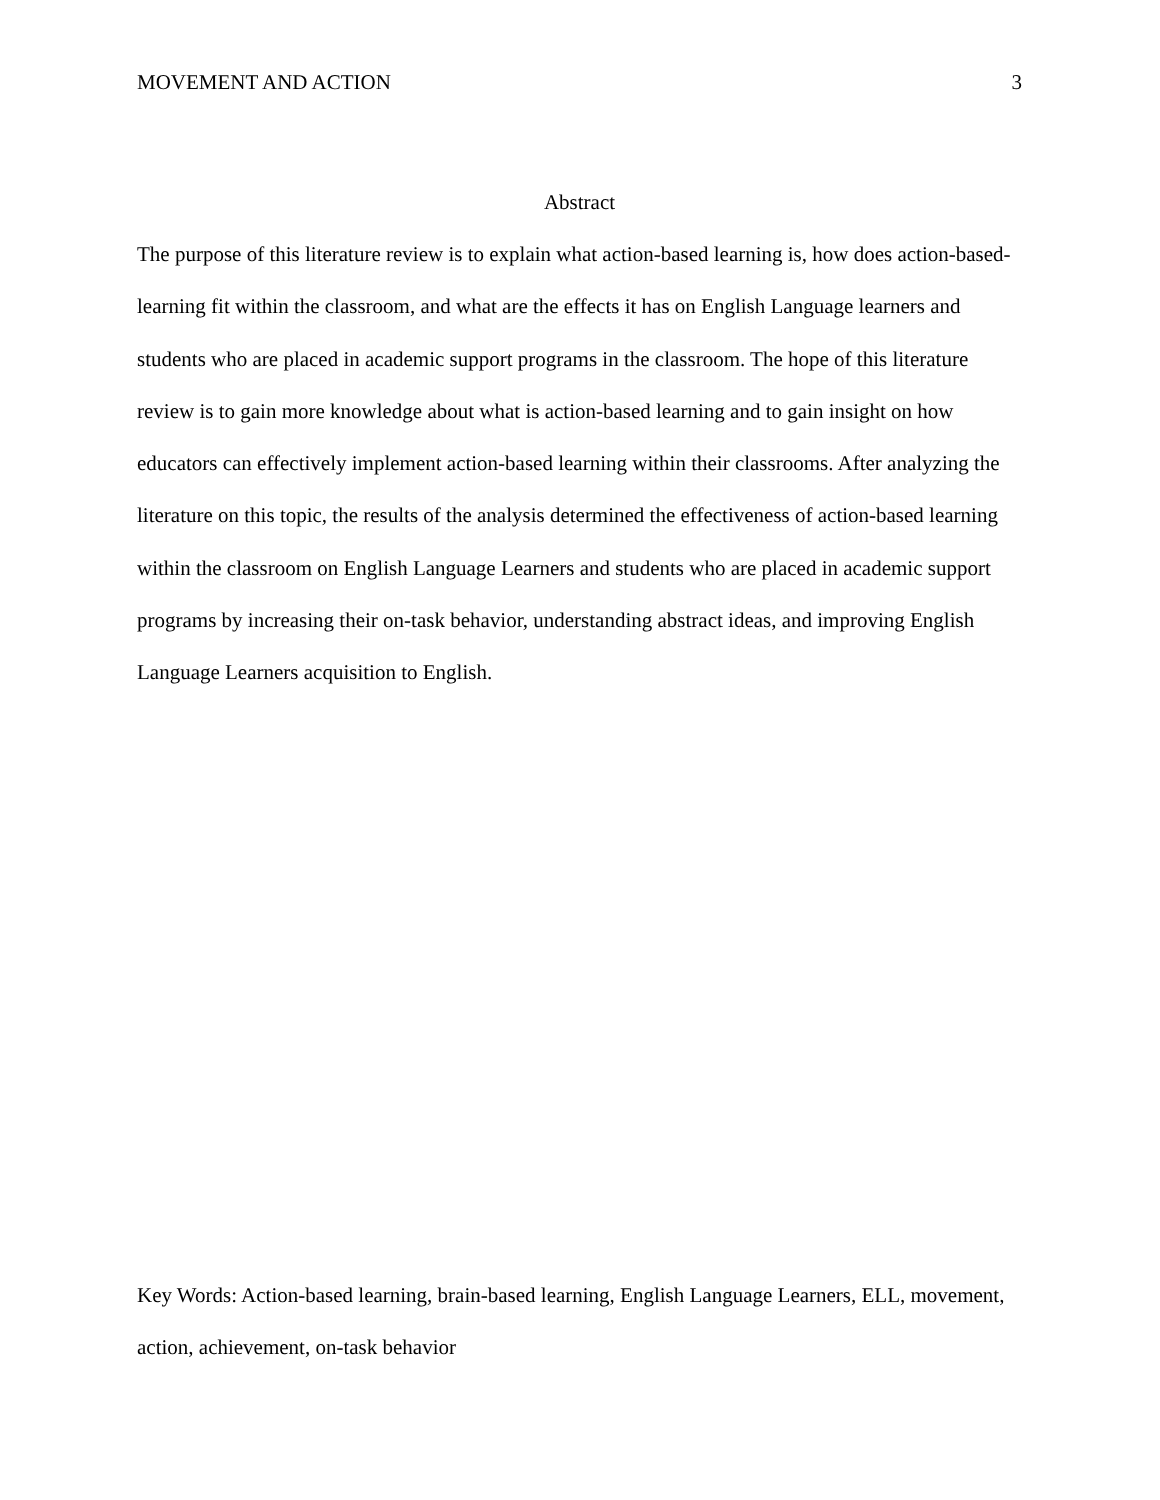MOVEMENT AND ACTION 3
Abstract
The purpose of this literature review is to explain what action-based learning is, how does action-based-learning fit within the classroom, and what are the effects it has on English Language learners and students who are placed in academic support programs in the classroom. The hope of this literature review is to gain more knowledge about what is action-based learning and to gain insight on how educators can effectively implement action-based learning within their classrooms. After analyzing the literature on this topic, the results of the analysis determined the effectiveness of action-based learning within the classroom on English Language Learners and students who are placed in academic support programs by increasing their on-task behavior, understanding abstract ideas, and improving English Language Learners acquisition to English.
Key Words: Action-based learning, brain-based learning, English Language Learners, ELL, movement, action, achievement, on-task behavior